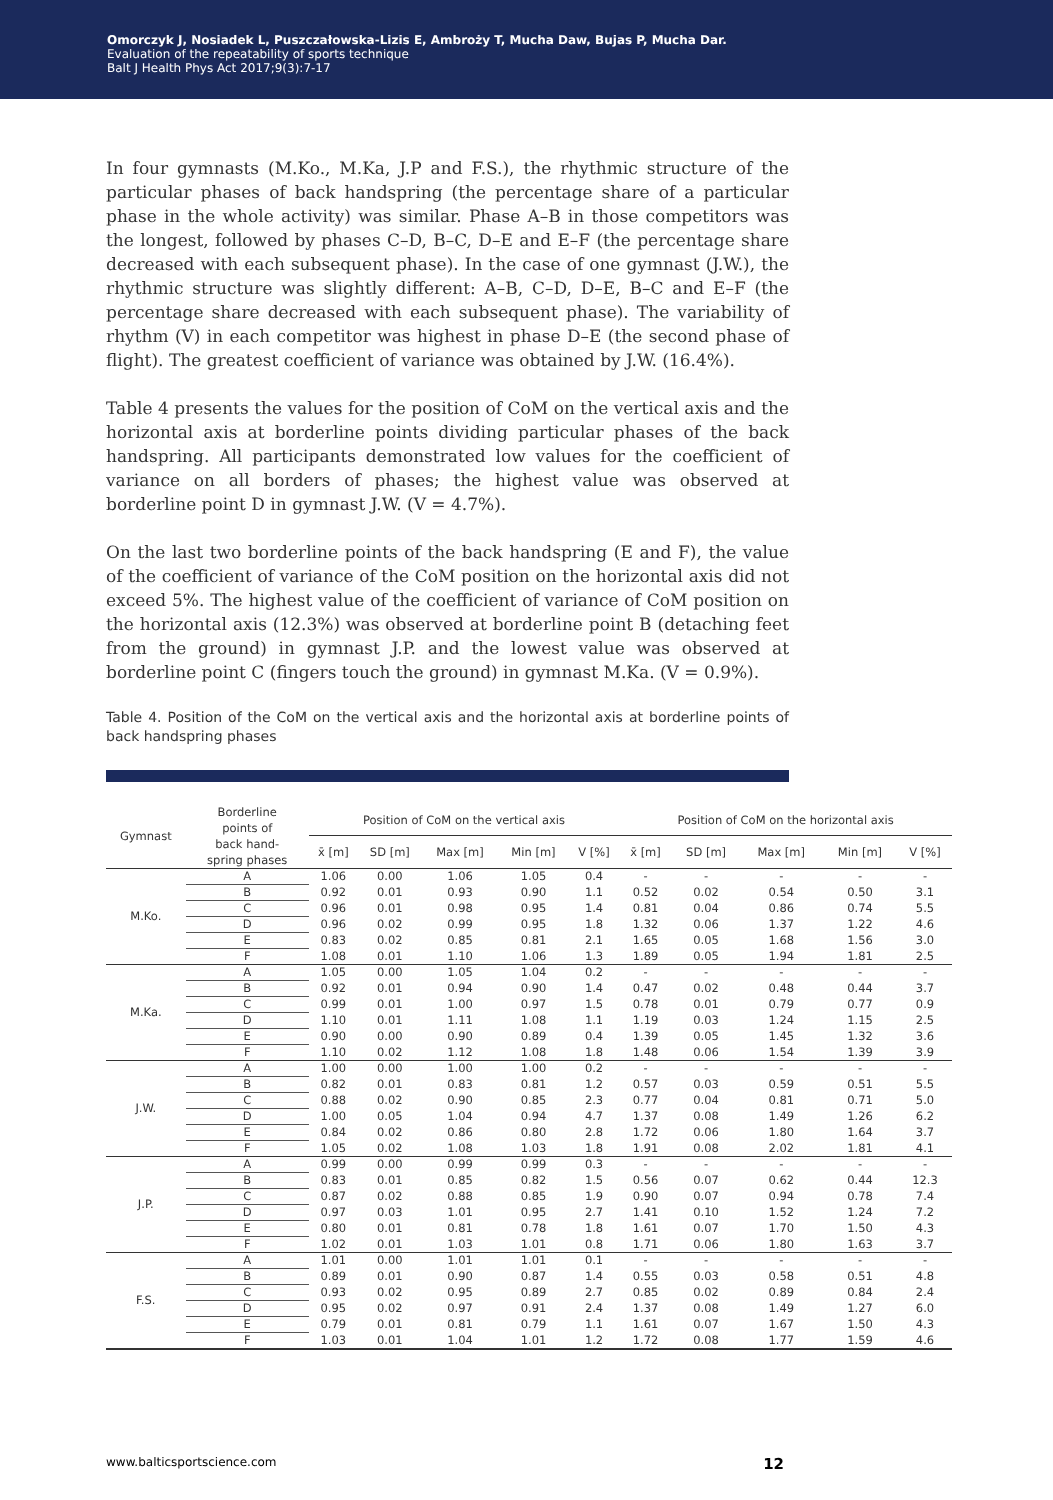Omorczyk J, Nosiadek L, Puszczałowska-Lizis E, Ambroży T, Mucha Daw, Bujas P, Mucha Dar.
Evaluation of the repeatability of sports technique
Balt J Health Phys Act 2017;9(3):7-17
In four gymnasts (M.Ko., M.Ka, J.P and F.S.), the rhythmic structure of the particular phases of back handspring (the percentage share of a particular phase in the whole activity) was similar. Phase A–B in those competitors was the longest, followed by phases C–D, B–C, D–E and E–F (the percentage share decreased with each subsequent phase). In the case of one gymnast (J.W.), the rhythmic structure was slightly different: A–B, C–D, D–E, B–C and E–F (the percentage share decreased with each subsequent phase). The variability of rhythm (V) in each competitor was highest in phase D–E (the second phase of flight). The greatest coefficient of variance was obtained by J.W. (16.4%).
Table 4 presents the values for the position of CoM on the vertical axis and the horizontal axis at borderline points dividing particular phases of the back handspring. All participants demonstrated low values for the coefficient of variance on all borders of phases; the highest value was observed at borderline point D in gymnast J.W. (V = 4.7%).
On the last two borderline points of the back handspring (E and F), the value of the coefficient of variance of the CoM position on the horizontal axis did not exceed 5%. The highest value of the coefficient of variance of CoM position on the horizontal axis (12.3%) was observed at borderline point B (detaching feet from the ground) in gymnast J.P. and the lowest value was observed at borderline point C (fingers touch the ground) in gymnast M.Ka. (V = 0.9%).
Table 4. Position of the CoM on the vertical axis and the horizontal axis at borderline points of back handspring phases
| Gymnast | Borderline points of back hand- spring phases | Position of CoM on the vertical axis | | | | | Position of CoM on the horizontal axis | | | | |
| --- | --- | --- | --- | --- | --- | --- | --- | --- | --- | --- | --- |
| | | x̄ [m] | SD [m] | Max [m] | Min [m] | V [%] | x̄ [m] | SD [m] | Max [m] | Min [m] | V [%] |
| M.Ko. | A | 1.06 | 0.00 | 1.06 | 1.05 | 0.4 | - | - | - | - | - |
| | B | 0.92 | 0.01 | 0.93 | 0.90 | 1.1 | 0.52 | 0.02 | 0.54 | 0.50 | 3.1 |
| | C | 0.96 | 0.01 | 0.98 | 0.95 | 1.4 | 0.81 | 0.04 | 0.86 | 0.74 | 5.5 |
| | D | 0.96 | 0.02 | 0.99 | 0.95 | 1.8 | 1.32 | 0.06 | 1.37 | 1.22 | 4.6 |
| | E | 0.83 | 0.02 | 0.85 | 0.81 | 2.1 | 1.65 | 0.05 | 1.68 | 1.56 | 3.0 |
| | F | 1.08 | 0.01 | 1.10 | 1.06 | 1.3 | 1.89 | 0.05 | 1.94 | 1.81 | 2.5 |
| M.Ka. | A | 1.05 | 0.00 | 1.05 | 1.04 | 0.2 | - | - | - | - | - |
| | B | 0.92 | 0.01 | 0.94 | 0.90 | 1.4 | 0.47 | 0.02 | 0.48 | 0.44 | 3.7 |
| | C | 0.99 | 0.01 | 1.00 | 0.97 | 1.5 | 0.78 | 0.01 | 0.79 | 0.77 | 0.9 |
| | D | 1.10 | 0.01 | 1.11 | 1.08 | 1.1 | 1.19 | 0.03 | 1.24 | 1.15 | 2.5 |
| | E | 0.90 | 0.00 | 0.90 | 0.89 | 0.4 | 1.39 | 0.05 | 1.45 | 1.32 | 3.6 |
| | F | 1.10 | 0.02 | 1.12 | 1.08 | 1.8 | 1.48 | 0.06 | 1.54 | 1.39 | 3.9 |
| J.W. | A | 1.00 | 0.00 | 1.00 | 1.00 | 0.2 | - | - | - | - | - |
| | B | 0.82 | 0.01 | 0.83 | 0.81 | 1.2 | 0.57 | 0.03 | 0.59 | 0.51 | 5.5 |
| | C | 0.88 | 0.02 | 0.90 | 0.85 | 2.3 | 0.77 | 0.04 | 0.81 | 0.71 | 5.0 |
| | D | 1.00 | 0.05 | 1.04 | 0.94 | 4.7 | 1.37 | 0.08 | 1.49 | 1.26 | 6.2 |
| | E | 0.84 | 0.02 | 0.86 | 0.80 | 2.8 | 1.72 | 0.06 | 1.80 | 1.64 | 3.7 |
| | F | 1.05 | 0.02 | 1.08 | 1.03 | 1.8 | 1.91 | 0.08 | 2.02 | 1.81 | 4.1 |
| J.P. | A | 0.99 | 0.00 | 0.99 | 0.99 | 0.3 | - | - | - | - | - |
| | B | 0.83 | 0.01 | 0.85 | 0.82 | 1.5 | 0.56 | 0.07 | 0.62 | 0.44 | 12.3 |
| | C | 0.87 | 0.02 | 0.88 | 0.85 | 1.9 | 0.90 | 0.07 | 0.94 | 0.78 | 7.4 |
| | D | 0.97 | 0.03 | 1.01 | 0.95 | 2.7 | 1.41 | 0.10 | 1.52 | 1.24 | 7.2 |
| | E | 0.80 | 0.01 | 0.81 | 0.78 | 1.8 | 1.61 | 0.07 | 1.70 | 1.50 | 4.3 |
| | F | 1.02 | 0.01 | 1.03 | 1.01 | 0.8 | 1.71 | 0.06 | 1.80 | 1.63 | 3.7 |
| F.S. | A | 1.01 | 0.00 | 1.01 | 1.01 | 0.1 | - | - | - | - | - |
| | B | 0.89 | 0.01 | 0.90 | 0.87 | 1.4 | 0.55 | 0.03 | 0.58 | 0.51 | 4.8 |
| | C | 0.93 | 0.02 | 0.95 | 0.89 | 2.7 | 0.85 | 0.02 | 0.89 | 0.84 | 2.4 |
| | D | 0.95 | 0.02 | 0.97 | 0.91 | 2.4 | 1.37 | 0.08 | 1.49 | 1.27 | 6.0 |
| | E | 0.79 | 0.01 | 0.81 | 0.79 | 1.1 | 1.61 | 0.07 | 1.67 | 1.50 | 4.3 |
| | F | 1.03 | 0.01 | 1.04 | 1.01 | 1.2 | 1.72 | 0.08 | 1.77 | 1.59 | 4.6 |
www.balticsportscience.com 12